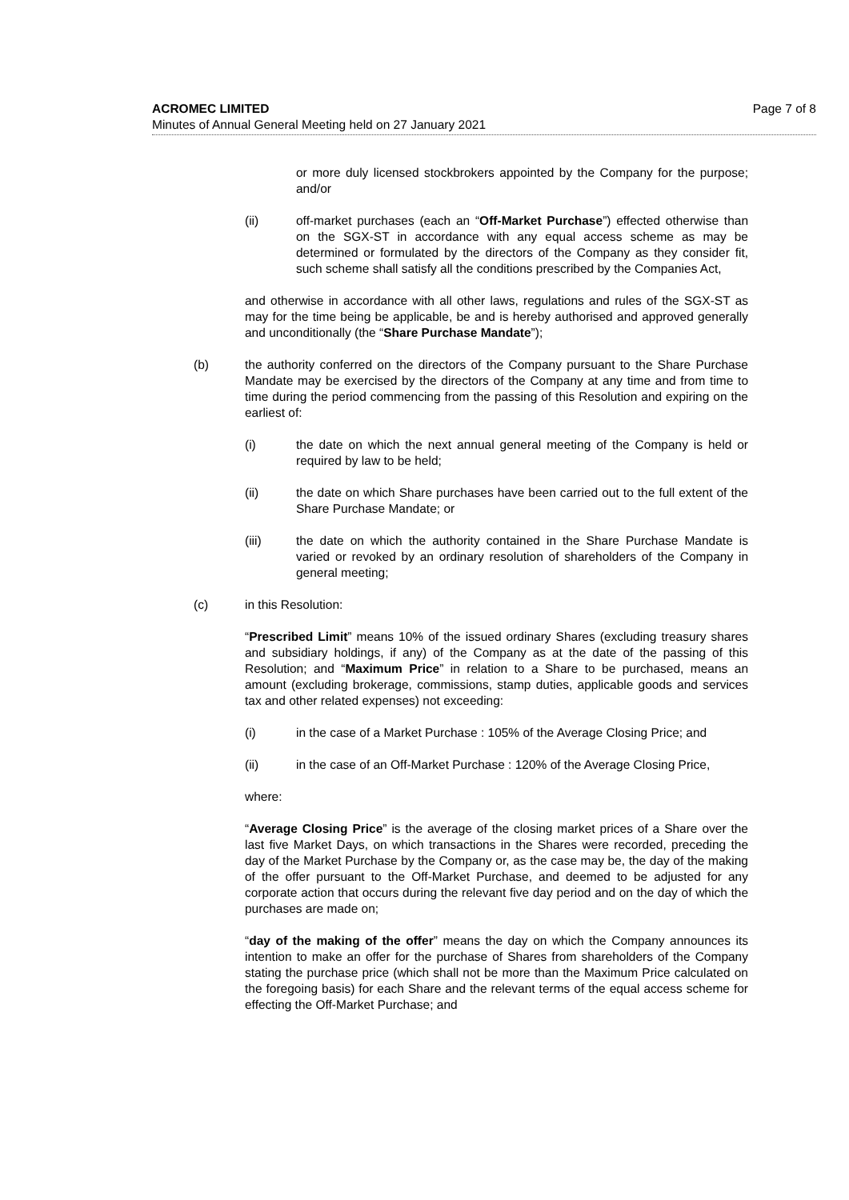Page 7 of 8 ACROMEC LIMITED
Minutes of Annual General Meeting held on 27 January 2021
or more duly licensed stockbrokers appointed by the Company for the purpose; and/or
(ii) off-market purchases (each an “Off-Market Purchase”) effected otherwise than on the SGX-ST in accordance with any equal access scheme as may be determined or formulated by the directors of the Company as they consider fit, such scheme shall satisfy all the conditions prescribed by the Companies Act,
and otherwise in accordance with all other laws, regulations and rules of the SGX-ST as may for the time being be applicable, be and is hereby authorised and approved generally and unconditionally (the “Share Purchase Mandate”);
(b) the authority conferred on the directors of the Company pursuant to the Share Purchase Mandate may be exercised by the directors of the Company at any time and from time to time during the period commencing from the passing of this Resolution and expiring on the earliest of:
(i) the date on which the next annual general meeting of the Company is held or required by law to be held;
(ii) the date on which Share purchases have been carried out to the full extent of the Share Purchase Mandate; or
(iii) the date on which the authority contained in the Share Purchase Mandate is varied or revoked by an ordinary resolution of shareholders of the Company in general meeting;
(c) in this Resolution:
“Prescribed Limit” means 10% of the issued ordinary Shares (excluding treasury shares and subsidiary holdings, if any) of the Company as at the date of the passing of this Resolution; and “Maximum Price” in relation to a Share to be purchased, means an amount (excluding brokerage, commissions, stamp duties, applicable goods and services tax and other related expenses) not exceeding:
(i) in the case of a Market Purchase : 105% of the Average Closing Price; and
(ii) in the case of an Off-Market Purchase : 120% of the Average Closing Price,
where:
“Average Closing Price” is the average of the closing market prices of a Share over the last five Market Days, on which transactions in the Shares were recorded, preceding the day of the Market Purchase by the Company or, as the case may be, the day of the making of the offer pursuant to the Off-Market Purchase, and deemed to be adjusted for any corporate action that occurs during the relevant five day period and on the day of which the purchases are made on;
“day of the making of the offer” means the day on which the Company announces its intention to make an offer for the purchase of Shares from shareholders of the Company stating the purchase price (which shall not be more than the Maximum Price calculated on the foregoing basis) for each Share and the relevant terms of the equal access scheme for effecting the Off-Market Purchase; and